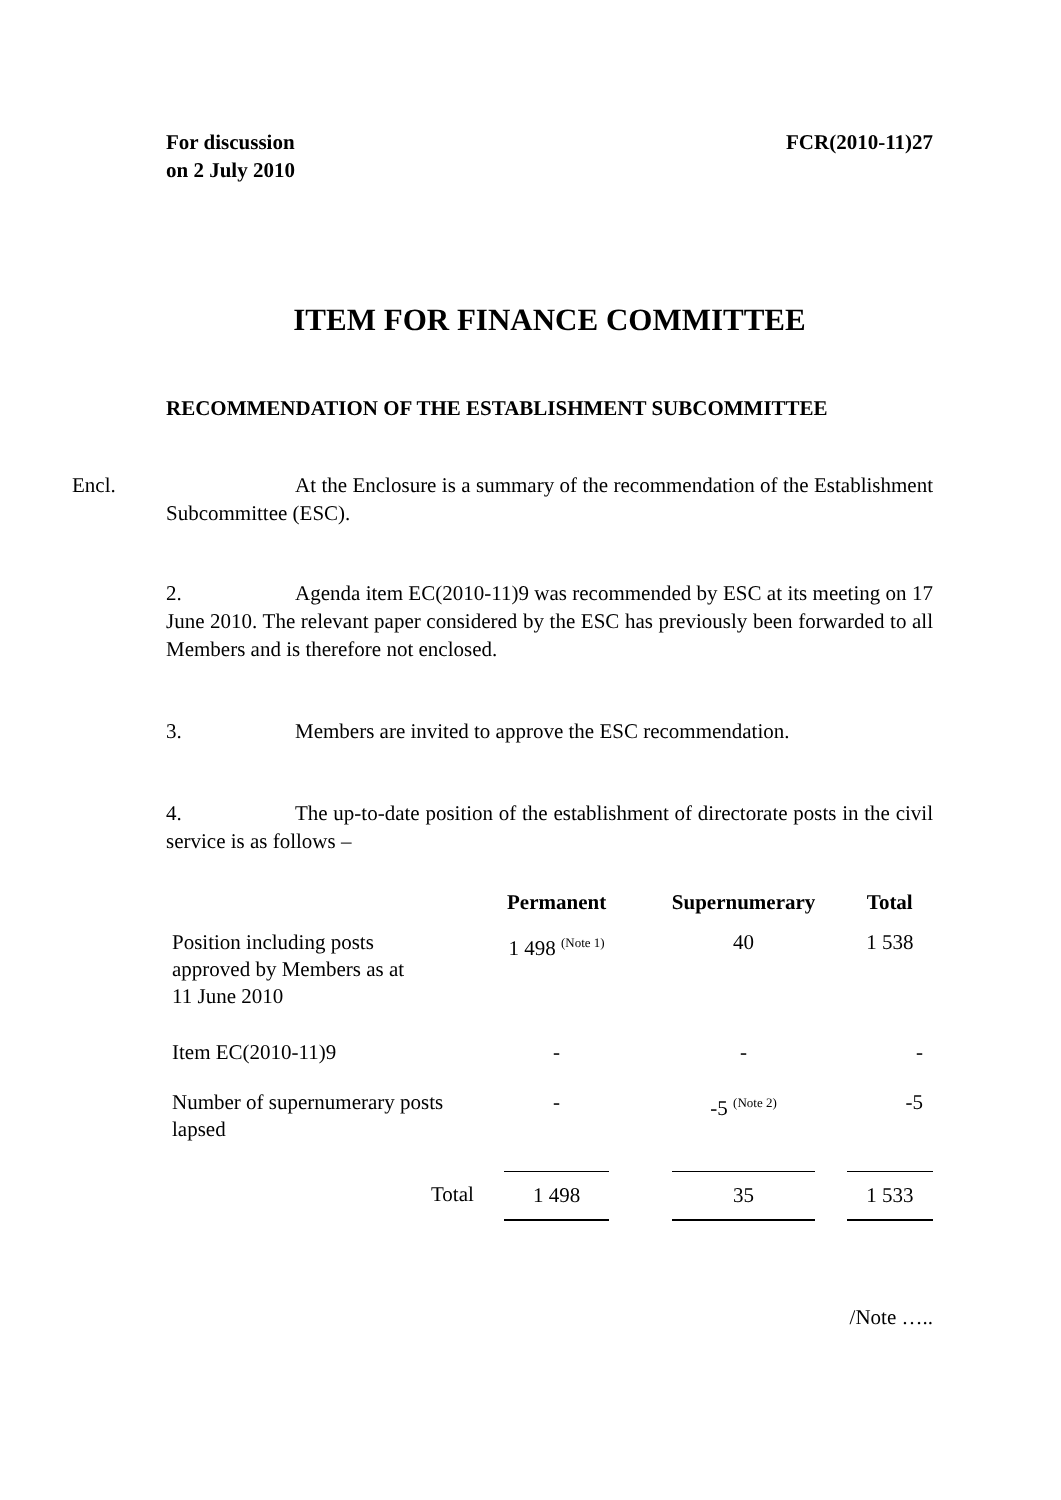For discussion
on 2 July 2010
FCR(2010-11)27
ITEM FOR FINANCE COMMITTEE
RECOMMENDATION OF THE ESTABLISHMENT SUBCOMMITTEE
Encl. At the Enclosure is a summary of the recommendation of the Establishment Subcommittee (ESC).
2. Agenda item EC(2010-11)9 was recommended by ESC at its meeting on 17 June 2010. The relevant paper considered by the ESC has previously been forwarded to all Members and is therefore not enclosed.
3. Members are invited to approve the ESC recommendation.
4. The up-to-date position of the establishment of directorate posts in the civil service is as follows –
| | Permanent | | Supernumerary | | Total |
| --- | --- | --- | --- | --- | --- |
| Position including posts approved by Members as at 11 June 2010 | 1 498 <sup>(Note 1)</sup> | | 40 | | 1 538 |
| Item EC(2010-11)9 | - | | - | | - |
| Number of supernumerary posts lapsed | - | | -5 <sup>(Note 2)</sup> | | -5 |
| Total | 1 498 | | 35 | | 1 533 |
/Note …..